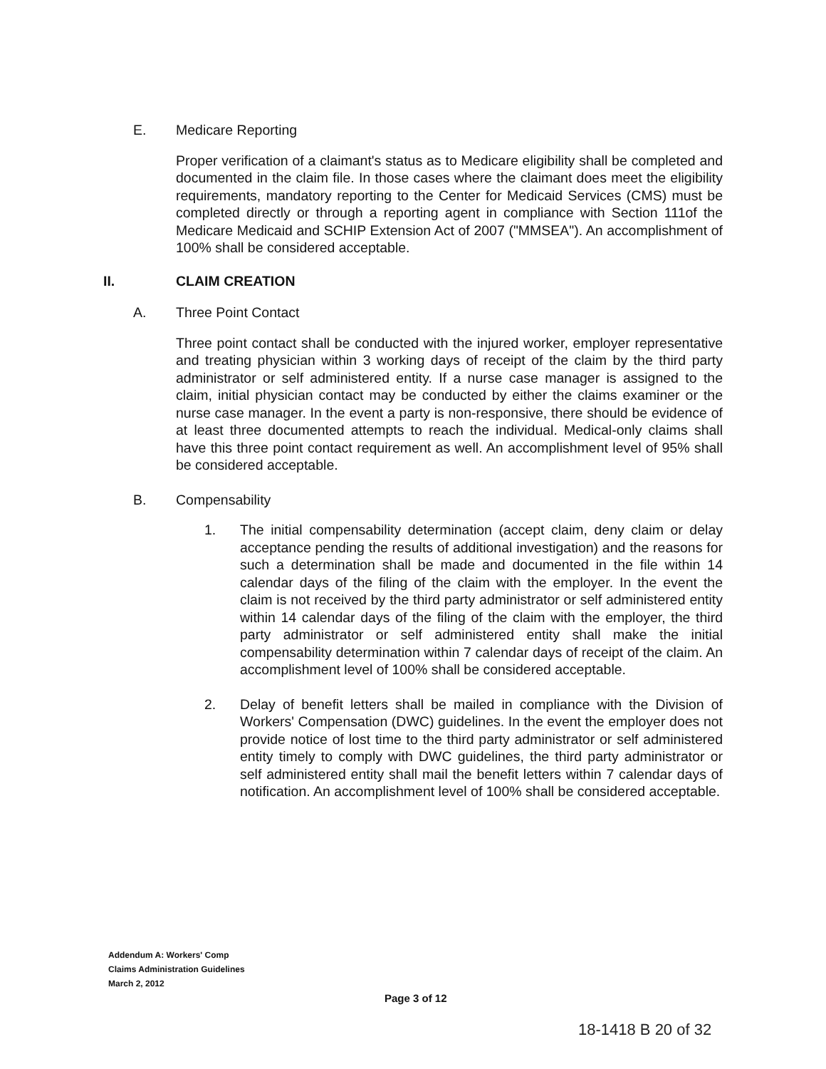E. Medicare Reporting
Proper verification of a claimant's status as to Medicare eligibility shall be completed and documented in the claim file. In those cases where the claimant does meet the eligibility requirements, mandatory reporting to the Center for Medicaid Services (CMS) must be completed directly or through a reporting agent in compliance with Section 111of the Medicare Medicaid and SCHIP Extension Act of 2007 ("MMSEA"). An accomplishment of 100% shall be considered acceptable.
II. CLAIM CREATION
A. Three Point Contact
Three point contact shall be conducted with the injured worker, employer representative and treating physician within 3 working days of receipt of the claim by the third party administrator or self administered entity. If a nurse case manager is assigned to the claim, initial physician contact may be conducted by either the claims examiner or the nurse case manager. In the event a party is non-responsive, there should be evidence of at least three documented attempts to reach the individual. Medical-only claims shall have this three point contact requirement as well. An accomplishment level of 95% shall be considered acceptable.
B. Compensability
1. The initial compensability determination (accept claim, deny claim or delay acceptance pending the results of additional investigation) and the reasons for such a determination shall be made and documented in the file within 14 calendar days of the filing of the claim with the employer. In the event the claim is not received by the third party administrator or self administered entity within 14 calendar days of the filing of the claim with the employer, the third party administrator or self administered entity shall make the initial compensability determination within 7 calendar days of receipt of the claim. An accomplishment level of 100% shall be considered acceptable.
2. Delay of benefit letters shall be mailed in compliance with the Division of Workers' Compensation (DWC) guidelines. In the event the employer does not provide notice of lost time to the third party administrator or self administered entity timely to comply with DWC guidelines, the third party administrator or self administered entity shall mail the benefit letters within 7 calendar days of notification. An accomplishment level of 100% shall be considered acceptable.
Addendum A: Workers' Comp
Claims Administration Guidelines
March 2, 2012
Page 3 of 12
18-1418 B 20 of 32